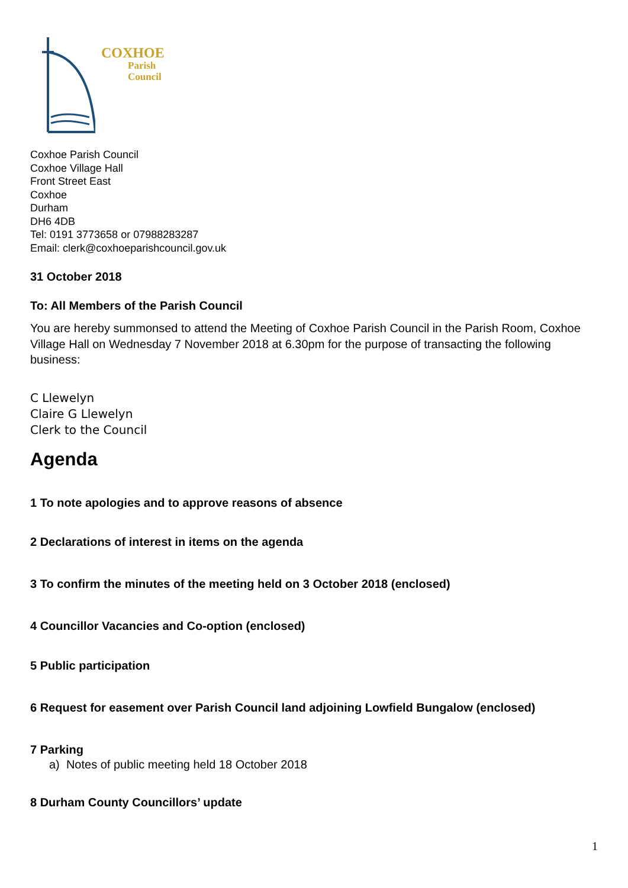COXHOE
Parish
Council
Coxhoe Parish Council
Coxhoe Village Hall
Front Street East
Coxhoe
Durham
DH6 4DB
Tel: 0191 3773658 or 07988283287
Email: clerk@coxhoeparishcouncil.gov.uk
31 October 2018
To: All Members of the Parish Council
You are hereby summonsed to attend the Meeting of Coxhoe Parish Council in the Parish Room, Coxhoe Village Hall on Wednesday 7 November 2018 at 6.30pm for the purpose of transacting the following business:
C Llewelyn
Claire G Llewelyn
Clerk to the Council
Agenda
1 To note apologies and to approve reasons of absence
2 Declarations of interest in items on the agenda
3 To confirm the minutes of the meeting held on 3 October 2018 (enclosed)
4 Councillor Vacancies and Co-option (enclosed)
5 Public participation
6 Request for easement over Parish Council land adjoining Lowfield Bungalow (enclosed)
7 Parking
a) Notes of public meeting held 18 October 2018
8 Durham County Councillors’ update
1